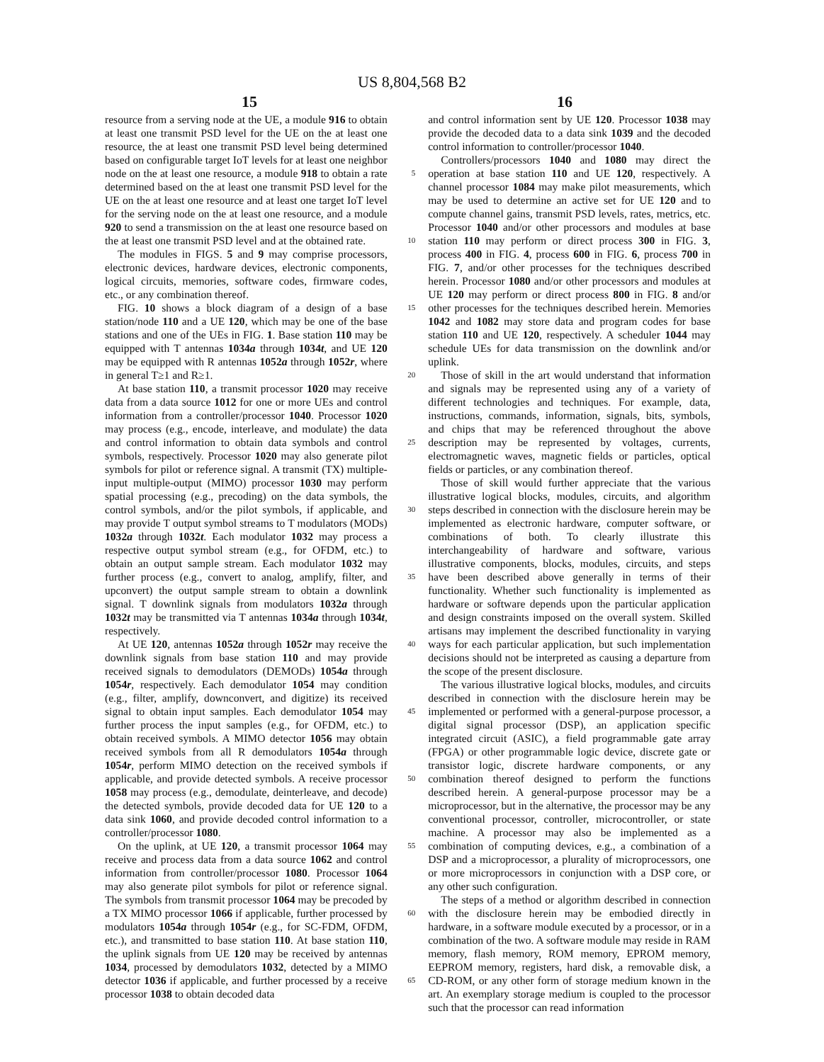US 8,804,568 B2
15 16
resource from a serving node at the UE, a module 916 to obtain at least one transmit PSD level for the UE on the at least one resource, the at least one transmit PSD level being determined based on configurable target IoT levels for at least one neighbor node on the at least one resource, a module 918 to obtain a rate determined based on the at least one transmit PSD level for the UE on the at least one resource and at least one target IoT level for the serving node on the at least one resource, and a module 920 to send a transmission on the at least one resource based on the at least one transmit PSD level and at the obtained rate.
The modules in FIGS. 5 and 9 may comprise processors, electronic devices, hardware devices, electronic components, logical circuits, memories, software codes, firmware codes, etc., or any combination thereof.
FIG. 10 shows a block diagram of a design of a base station/node 110 and a UE 120, which may be one of the base stations and one of the UEs in FIG. 1. Base station 110 may be equipped with T antennas 1034a through 1034t, and UE 120 may be equipped with R antennas 1052a through 1052r, where in general T≥1 and R≥1.
At base station 110, a transmit processor 1020 may receive data from a data source 1012 for one or more UEs and control information from a controller/processor 1040. Processor 1020 may process (e.g., encode, interleave, and modulate) the data and control information to obtain data symbols and control symbols, respectively. Processor 1020 may also generate pilot symbols for pilot or reference signal. A transmit (TX) multiple-input multiple-output (MIMO) processor 1030 may perform spatial processing (e.g., precoding) on the data symbols, the control symbols, and/or the pilot symbols, if applicable, and may provide T output symbol streams to T modulators (MODs) 1032a through 1032t. Each modulator 1032 may process a respective output symbol stream (e.g., for OFDM, etc.) to obtain an output sample stream. Each modulator 1032 may further process (e.g., convert to analog, amplify, filter, and upconvert) the output sample stream to obtain a downlink signal. T downlink signals from modulators 1032a through 1032t may be transmitted via T antennas 1034a through 1034t, respectively.
At UE 120, antennas 1052a through 1052r may receive the downlink signals from base station 110 and may provide received signals to demodulators (DEMODs) 1054a through 1054r, respectively. Each demodulator 1054 may condition (e.g., filter, amplify, downconvert, and digitize) its received signal to obtain input samples. Each demodulator 1054 may further process the input samples (e.g., for OFDM, etc.) to obtain received symbols. A MIMO detector 1056 may obtain received symbols from all R demodulators 1054a through 1054r, perform MIMO detection on the received symbols if applicable, and provide detected symbols. A receive processor 1058 may process (e.g., demodulate, deinterleave, and decode) the detected symbols, provide decoded data for UE 120 to a data sink 1060, and provide decoded control information to a controller/processor 1080.
On the uplink, at UE 120, a transmit processor 1064 may receive and process data from a data source 1062 and control information from controller/processor 1080. Processor 1064 may also generate pilot symbols for pilot or reference signal. The symbols from transmit processor 1064 may be precoded by a TX MIMO processor 1066 if applicable, further processed by modulators 1054a through 1054r (e.g., for SC-FDM, OFDM, etc.), and transmitted to base station 110. At base station 110, the uplink signals from UE 120 may be received by antennas 1034, processed by demodulators 1032, detected by a MIMO detector 1036 if applicable, and further processed by a receive processor 1038 to obtain decoded data
5
10
15
20
25
30
35
40
45
50
55
60
65
and control information sent by UE 120. Processor 1038 may provide the decoded data to a data sink 1039 and the decoded control information to controller/processor 1040.
Controllers/processors 1040 and 1080 may direct the operation at base station 110 and UE 120, respectively. A channel processor 1084 may make pilot measurements, which may be used to determine an active set for UE 120 and to compute channel gains, transmit PSD levels, rates, metrics, etc. Processor 1040 and/or other processors and modules at base station 110 may perform or direct process 300 in FIG. 3, process 400 in FIG. 4, process 600 in FIG. 6, process 700 in FIG. 7, and/or other processes for the techniques described herein. Processor 1080 and/or other processors and modules at UE 120 may perform or direct process 800 in FIG. 8 and/or other processes for the techniques described herein. Memories 1042 and 1082 may store data and program codes for base station 110 and UE 120, respectively. A scheduler 1044 may schedule UEs for data transmission on the downlink and/or uplink.
Those of skill in the art would understand that information and signals may be represented using any of a variety of different technologies and techniques. For example, data, instructions, commands, information, signals, bits, symbols, and chips that may be referenced throughout the above description may be represented by voltages, currents, electromagnetic waves, magnetic fields or particles, optical fields or particles, or any combination thereof.
Those of skill would further appreciate that the various illustrative logical blocks, modules, circuits, and algorithm steps described in connection with the disclosure herein may be implemented as electronic hardware, computer software, or combinations of both. To clearly illustrate this interchangeability of hardware and software, various illustrative components, blocks, modules, circuits, and steps have been described above generally in terms of their functionality. Whether such functionality is implemented as hardware or software depends upon the particular application and design constraints imposed on the overall system. Skilled artisans may implement the described functionality in varying ways for each particular application, but such implementation decisions should not be interpreted as causing a departure from the scope of the present disclosure.
The various illustrative logical blocks, modules, and circuits described in connection with the disclosure herein may be implemented or performed with a general-purpose processor, a digital signal processor (DSP), an application specific integrated circuit (ASIC), a field programmable gate array (FPGA) or other programmable logic device, discrete gate or transistor logic, discrete hardware components, or any combination thereof designed to perform the functions described herein. A general-purpose processor may be a microprocessor, but in the alternative, the processor may be any conventional processor, controller, microcontroller, or state machine. A processor may also be implemented as a combination of computing devices, e.g., a combination of a DSP and a microprocessor, a plurality of microprocessors, one or more microprocessors in conjunction with a DSP core, or any other such configuration.
The steps of a method or algorithm described in connection with the disclosure herein may be embodied directly in hardware, in a software module executed by a processor, or in a combination of the two. A software module may reside in RAM memory, flash memory, ROM memory, EPROM memory, EEPROM memory, registers, hard disk, a removable disk, a CD-ROM, or any other form of storage medium known in the art. An exemplary storage medium is coupled to the processor such that the processor can read information